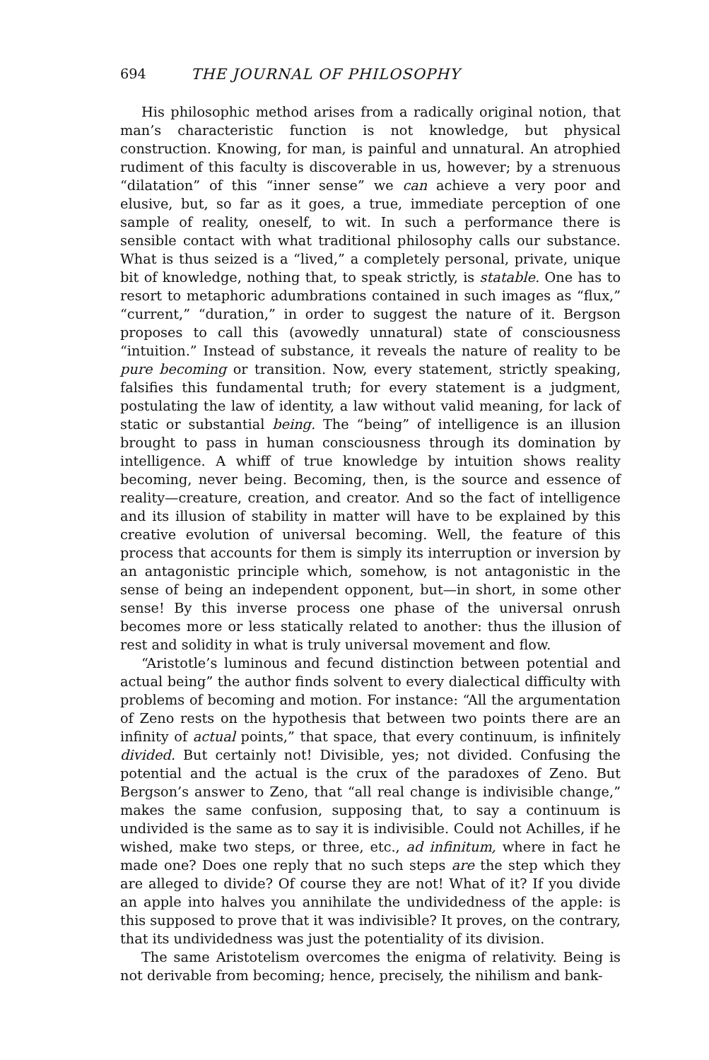694 THE JOURNAL OF PHILOSOPHY
His philosophic method arises from a radically original notion, that man’s characteristic function is not knowledge, but physical construction. Knowing, for man, is painful and unnatural. An atrophied rudiment of this faculty is discoverable in us, however; by a strenuous “dilatation” of this “inner sense” we can achieve a very poor and elusive, but, so far as it goes, a true, immediate perception of one sample of reality, oneself, to wit. In such a performance there is sensible contact with what traditional philosophy calls our substance. What is thus seized is a “lived,” a completely personal, private, unique bit of knowledge, nothing that, to speak strictly, is statable. One has to resort to metaphoric adumbrations contained in such images as “flux,” “current,” “duration,” in order to suggest the nature of it. Bergson proposes to call this (avowedly unnatural) state of consciousness “intuition.” Instead of substance, it reveals the nature of reality to be pure becoming or transition. Now, every statement, strictly speaking, falsifies this fundamental truth; for every statement is a judgment, postulating the law of identity, a law without valid meaning, for lack of static or substantial being. The “being” of intelligence is an illusion brought to pass in human consciousness through its domination by intelligence. A whiff of true knowledge by intuition shows reality becoming, never being. Becoming, then, is the source and essence of reality—creature, creation, and creator. And so the fact of intelligence and its illusion of stability in matter will have to be explained by this creative evolution of universal becoming. Well, the feature of this process that accounts for them is simply its interruption or inversion by an antagonistic principle which, somehow, is not antagonistic in the sense of being an independent opponent, but—in short, in some other sense! By this inverse process one phase of the universal onrush becomes more or less statically related to another: thus the illusion of rest and solidity in what is truly universal movement and flow.
“Aristotle’s luminous and fecund distinction between potential and actual being” the author finds solvent to every dialectical difficulty with problems of becoming and motion. For instance: “All the argumentation of Zeno rests on the hypothesis that between two points there are an infinity of actual points,” that space, that every continuum, is infinitely divided. But certainly not! Divisible, yes; not divided. Confusing the potential and the actual is the crux of the paradoxes of Zeno. But Bergson’s answer to Zeno, that “all real change is indivisible change,” makes the same confusion, supposing that, to say a continuum is undivided is the same as to say it is indivisible. Could not Achilles, if he wished, make two steps, or three, etc., ad infinitum, where in fact he made one? Does one reply that no such steps are the step which they are alleged to divide? Of course they are not! What of it? If you divide an apple into halves you annihilate the undividedness of the apple: is this supposed to prove that it was indivisible? It proves, on the contrary, that its undividedness was just the potentiality of its division.
The same Aristotelism overcomes the enigma of relativity. Being is not derivable from becoming; hence, precisely, the nihilism and bank-